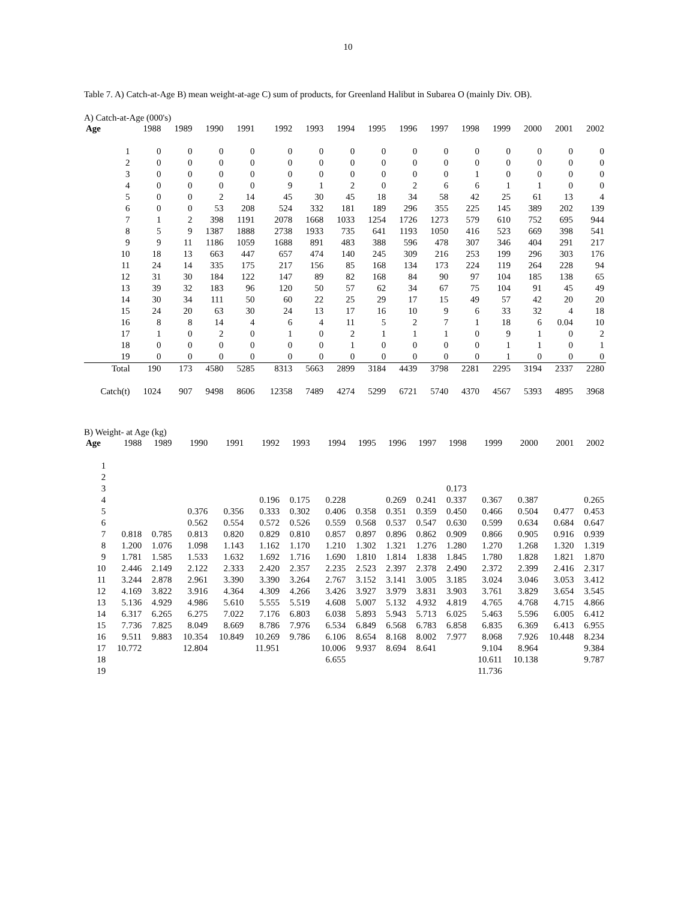10
Table 7. A) Catch-at-Age B) mean weight-at-age C) sum of products, for Greenland Halibut in Subarea O (mainly Div. OB).
A) Catch-at-Age (000's)
| Age | 1988 | 1989 | 1990 | 1991 | 1992 | 1993 | 1994 | 1995 | 1996 | 1997 | 1998 | 1999 | 2000 | 2001 | 2002 |
| --- | --- | --- | --- | --- | --- | --- | --- | --- | --- | --- | --- | --- | --- | --- | --- |
| 1 | 0 | 0 | 0 | 0 | 0 | 0 | 0 | 0 | 0 | 0 | 0 | 0 | 0 | 0 | 0 |
| 2 | 0 | 0 | 0 | 0 | 0 | 0 | 0 | 0 | 0 | 0 | 0 | 0 | 0 | 0 | 0 |
| 3 | 0 | 0 | 0 | 0 | 0 | 0 | 0 | 0 | 0 | 0 | 1 | 0 | 0 | 0 | 0 |
| 4 | 0 | 0 | 0 | 0 | 9 | 1 | 2 | 0 | 2 | 6 | 6 | 1 | 1 | 0 | 0 |
| 5 | 0 | 0 | 2 | 14 | 45 | 30 | 45 | 18 | 34 | 58 | 42 | 25 | 61 | 13 | 4 |
| 6 | 0 | 0 | 53 | 208 | 524 | 332 | 181 | 189 | 296 | 355 | 225 | 145 | 389 | 202 | 139 |
| 7 | 1 | 2 | 398 | 1191 | 2078 | 1668 | 1033 | 1254 | 1726 | 1273 | 579 | 610 | 752 | 695 | 944 |
| 8 | 5 | 9 | 1387 | 1888 | 2738 | 1933 | 735 | 641 | 1193 | 1050 | 416 | 523 | 669 | 398 | 541 |
| 9 | 9 | 11 | 1186 | 1059 | 1688 | 891 | 483 | 388 | 596 | 478 | 307 | 346 | 404 | 291 | 217 |
| 10 | 18 | 13 | 663 | 447 | 657 | 474 | 140 | 245 | 309 | 216 | 253 | 199 | 296 | 303 | 176 |
| 11 | 24 | 14 | 335 | 175 | 217 | 156 | 85 | 168 | 134 | 173 | 224 | 119 | 264 | 228 | 94 |
| 12 | 31 | 30 | 184 | 122 | 147 | 89 | 82 | 168 | 84 | 90 | 97 | 104 | 185 | 138 | 65 |
| 13 | 39 | 32 | 183 | 96 | 120 | 50 | 57 | 62 | 34 | 67 | 75 | 104 | 91 | 45 | 49 |
| 14 | 30 | 34 | 111 | 50 | 60 | 22 | 25 | 29 | 17 | 15 | 49 | 57 | 42 | 20 | 20 |
| 15 | 24 | 20 | 63 | 30 | 24 | 13 | 17 | 16 | 10 | 9 | 6 | 33 | 32 | 4 | 18 |
| 16 | 8 | 8 | 14 | 4 | 6 | 4 | 11 | 5 | 2 | 7 | 1 | 18 | 6 | 0.04 | 10 |
| 17 | 1 | 0 | 2 | 0 | 1 | 0 | 2 | 1 | 1 | 1 | 0 | 9 | 1 | 0 | 2 |
| 18 | 0 | 0 | 0 | 0 | 0 | 0 | 1 | 0 | 0 | 0 | 0 | 1 | 1 | 0 | 1 |
| 19 | 0 | 0 | 0 | 0 | 0 | 0 | 0 | 0 | 0 | 0 | 0 | 1 | 0 | 0 | 0 |
| Total | 190 | 173 | 4580 | 5285 | 8313 | 5663 | 2899 | 3184 | 4439 | 3798 | 2281 | 2295 | 3194 | 2337 | 2280 |
| Catch(t) | 1024 | 907 | 9498 | 8606 | 12358 | 7489 | 4274 | 5299 | 6721 | 5740 | 4370 | 4567 | 5393 | 4895 | 3968 |
B) Weight- at Age (kg)
| Age | 1988 | 1989 | 1990 | 1991 | 1992 | 1993 | 1994 | 1995 | 1996 | 1997 | 1998 | 1999 | 2000 | 2001 | 2002 |
| --- | --- | --- | --- | --- | --- | --- | --- | --- | --- | --- | --- | --- | --- | --- | --- |
| 1 | | | | | | | | | | | | | | | |
| 2 | | | | | | | | | | | | | | | |
| 3 | | | | | | | | | | | 0.173 | | | | |
| 4 | | | | | 0.196 | 0.175 | 0.228 | | 0.269 | 0.241 | 0.337 | 0.367 | 0.387 | | 0.265 |
| 5 | | | 0.376 | 0.356 | 0.333 | 0.302 | 0.406 | 0.358 | 0.351 | 0.359 | 0.450 | 0.466 | 0.504 | 0.477 | 0.453 |
| 6 | | | 0.562 | 0.554 | 0.572 | 0.526 | 0.559 | 0.568 | 0.537 | 0.547 | 0.630 | 0.599 | 0.634 | 0.684 | 0.647 |
| 7 | 0.818 | 0.785 | 0.813 | 0.820 | 0.829 | 0.810 | 0.857 | 0.897 | 0.896 | 0.862 | 0.909 | 0.866 | 0.905 | 0.916 | 0.939 |
| 8 | 1.200 | 1.076 | 1.098 | 1.143 | 1.162 | 1.170 | 1.210 | 1.302 | 1.321 | 1.276 | 1.280 | 1.270 | 1.268 | 1.320 | 1.319 |
| 9 | 1.781 | 1.585 | 1.533 | 1.632 | 1.692 | 1.716 | 1.690 | 1.810 | 1.814 | 1.838 | 1.845 | 1.780 | 1.828 | 1.821 | 1.870 |
| 10 | 2.446 | 2.149 | 2.122 | 2.333 | 2.420 | 2.357 | 2.235 | 2.523 | 2.397 | 2.378 | 2.490 | 2.372 | 2.399 | 2.416 | 2.317 |
| 11 | 3.244 | 2.878 | 2.961 | 3.390 | 3.390 | 3.264 | 2.767 | 3.152 | 3.141 | 3.005 | 3.185 | 3.024 | 3.046 | 3.053 | 3.412 |
| 12 | 4.169 | 3.822 | 3.916 | 4.364 | 4.309 | 4.266 | 3.426 | 3.927 | 3.979 | 3.831 | 3.903 | 3.761 | 3.829 | 3.654 | 3.545 |
| 13 | 5.136 | 4.929 | 4.986 | 5.610 | 5.555 | 5.519 | 4.608 | 5.007 | 5.132 | 4.932 | 4.819 | 4.765 | 4.768 | 4.715 | 4.866 |
| 14 | 6.317 | 6.265 | 6.275 | 7.022 | 7.176 | 6.803 | 6.038 | 5.893 | 5.943 | 5.713 | 6.025 | 5.463 | 5.596 | 6.005 | 6.412 |
| 15 | 7.736 | 7.825 | 8.049 | 8.669 | 8.786 | 7.976 | 6.534 | 6.849 | 6.568 | 6.783 | 6.858 | 6.835 | 6.369 | 6.413 | 6.955 |
| 16 | 9.511 | 9.883 | 10.354 | 10.849 | 10.269 | 9.786 | 6.106 | 8.654 | 8.168 | 8.002 | 7.977 | 8.068 | 7.926 | 10.448 | 8.234 |
| 17 | 10.772 | | 12.804 | | 11.951 | | 10.006 | 9.937 | 8.694 | 8.641 | | 9.104 | 8.964 | | 9.384 |
| 18 | | | | | | | 6.655 | | | | | 10.611 | 10.138 | | 9.787 |
| 19 | | | | | | | | | | | | 11.736 | | | |